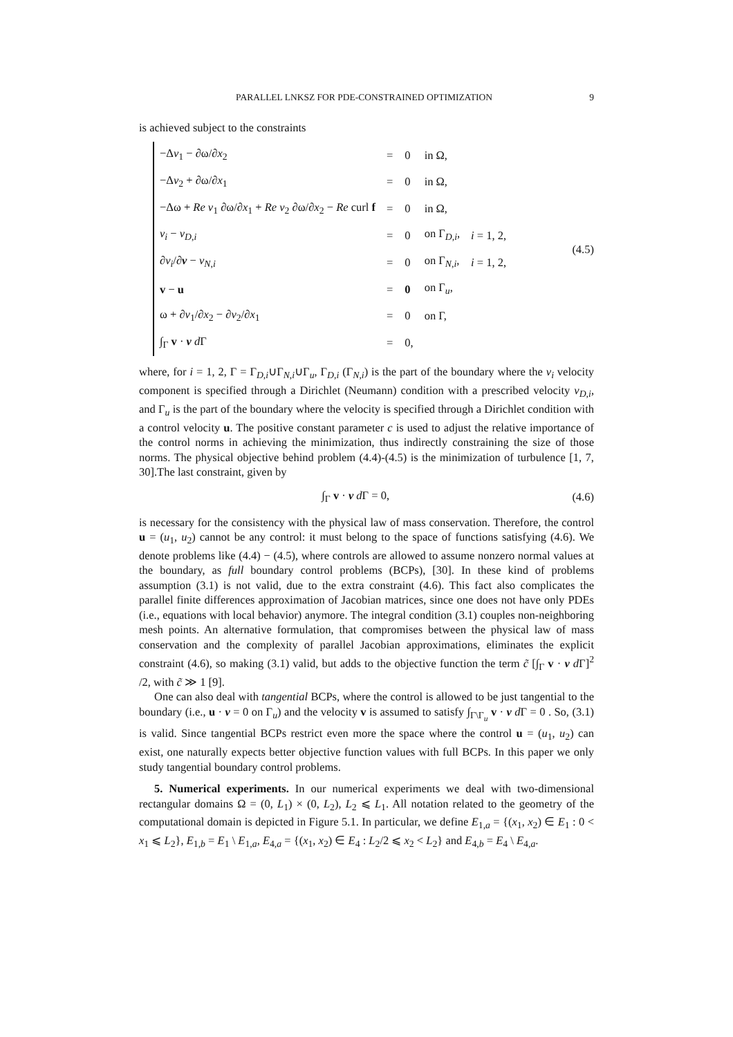PARALLEL LNKSZ FOR PDE-CONSTRAINED OPTIMIZATION 9
is achieved subject to the constraints
| −Δ v<sub>1</sub> − ∂ω/∂ x<sub>2</sub> | = | 0 | in Ω, | |
| −Δ v<sub>2</sub> + ∂ω/∂ x<sub>1</sub> | = | 0 | in Ω, | |
| −Δω + Re v<sub>1</sub> ∂ω/∂ x<sub>1</sub> + Re v<sub>2</sub> ∂ω/∂ x<sub>2</sub> − Re curl f | = | 0 | in Ω, | |
| v<sub>i</sub> − v<sub>D,i</sub> | = | 0 | on Γ<sub>D,i</sub>, | i = 1, 2, |
| ∂ v<sub>i</sub> /∂ ν − v<sub>N,i</sub> | = | 0 | on Γ<sub>N,i</sub>, | i = 1, 2, |
| v − u | = | 0 | on Γ<sub>u</sub>, | |
| ω + ∂ v<sub>1</sub>/∂ x<sub>2</sub> − ∂ v<sub>2</sub>/∂ x<sub>1</sub> | = | 0 | on Γ, | |
| ∫<sub>Γ</sub> v · ν d Γ | = | 0, | | |
(4.5)
where, for i = 1, 2, Γ = Γ<sub>D,i</sub>∪Γ<sub>N,i</sub>∪Γ<sub>u</sub>, Γ<sub>D,i</sub> (Γ<sub>N,i</sub>) is the part of the boundary where the v<sub>i</sub> velocity component is specified through a Dirichlet (Neumann) condition with a prescribed velocity v<sub>D,i</sub>, and Γ<sub>u</sub> is the part of the boundary where the velocity is specified through a Dirichlet condition with a control velocity u. The positive constant parameter c is used to adjust the relative importance of the control norms in achieving the minimization, thus indirectly constraining the size of those norms. The physical objective behind problem (4.4)-(4.5) is the minimization of turbulence [1, 7, 30].The last constraint, given by
∫<sub>Γ</sub> v · ν d Γ = 0, (4.6)
is necessary for the consistency with the physical law of mass conservation. Therefore, the control u = (u<sub>1</sub>, u<sub>2</sub>) cannot be any control: it must belong to the space of functions satisfying (4.6). We denote problems like (4.4) − (4.5), where controls are allowed to assume nonzero normal values at the boundary, as full boundary control problems (BCPs), [30]. In these kind of problems assumption (3.1) is not valid, due to the extra constraint (4.6). This fact also complicates the parallel finite differences approximation of Jacobian matrices, since one does not have only PDEs (i.e., equations with local behavior) anymore. The integral condition (3.1) couples non-neighboring mesh points. An alternative formulation, that compromises between the physical law of mass conservation and the complexity of parallel Jacobian approximations, eliminates the explicit constraint (4.6), so making (3.1) valid, but adds to the objective function the term c̃ [∫<sub>Γ</sub> v · ν d Γ]<sup>2</sup> /2, with c̃ ≫ 1 [9].
One can also deal with tangential BCPs, where the control is allowed to be just tangential to the boundary (i.e., u · ν = 0 on Γ<sub>u</sub>) and the velocity v is assumed to satisfy ∫<sub>Γ\Γ<sub>u</sub></sub> v · ν d Γ = 0 . So, (3.1) is valid. Since tangential BCPs restrict even more the space where the control u = (u<sub>1</sub>, u<sub>2</sub>) can exist, one naturally expects better objective function values with full BCPs. In this paper we only study tangential boundary control problems.
5. Numerical experiments. In our numerical experiments we deal with two-dimensional rectangular domains Ω = (0, L<sub>1</sub>) × (0, L<sub>2</sub>), L<sub>2</sub> ⩽ L<sub>1</sub>. All notation related to the geometry of the computational domain is depicted in Figure 5.1. In particular, we define E<sub>1,a</sub> = {(x<sub>1</sub>, x<sub>2</sub>) ∈ E<sub>1</sub> : 0 < x<sub>1</sub> ⩽ L<sub>2</sub>}, E<sub>1,b</sub> = E<sub>1</sub> \ E<sub>1,a</sub>, E<sub>4,a</sub> = {(x<sub>1</sub>, x<sub>2</sub>) ∈ E<sub>4</sub> : L<sub>2</sub>/2 ⩽ x<sub>2</sub> < L<sub>2</sub>} and E<sub>4,b</sub> = E<sub>4</sub> \ E<sub>4,a</sub>.